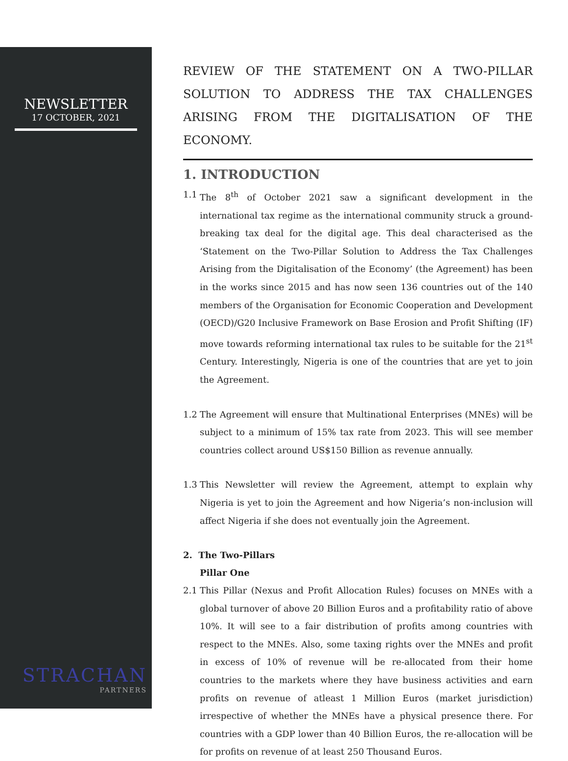NEWSLETTER
17 OCTOBER, 2021
STRACHAN
PARTNERS
REVIEW OF THE STATEMENT ON A TWO-PILLAR SOLUTION TO ADDRESS THE TAX CHALLENGES ARISING FROM THE DIGITALISATION OF THE ECONOMY.
1. INTRODUCTION
1.1 The 8<sup>th</sup> of October 2021 saw a significant development in the international tax regime as the international community struck a ground-breaking tax deal for the digital age. This deal characterised as the ‘Statement on the Two-Pillar Solution to Address the Tax Challenges Arising from the Digitalisation of the Economy’ (the Agreement) has been in the works since 2015 and has now seen 136 countries out of the 140 members of the Organisation for Economic Cooperation and Development (OECD)/G20 Inclusive Framework on Base Erosion and Profit Shifting (IF) move towards reforming international tax rules to be suitable for the 21<sup>st</sup> Century. Interestingly, Nigeria is one of the countries that are yet to join the Agreement.
1.2 The Agreement will ensure that Multinational Enterprises (MNEs) will be subject to a minimum of 15% tax rate from 2023. This will see member countries collect around US$150 Billion as revenue annually.
1.3 This Newsletter will review the Agreement, attempt to explain why Nigeria is yet to join the Agreement and how Nigeria’s non-inclusion will affect Nigeria if she does not eventually join the Agreement.
2. The Two-Pillars
Pillar One
2.1 This Pillar (Nexus and Profit Allocation Rules) focuses on MNEs with a global turnover of above 20 Billion Euros and a profitability ratio of above 10%. It will see to a fair distribution of profits among countries with respect to the MNEs. Also, some taxing rights over the MNEs and profit in excess of 10% of revenue will be re-allocated from their home countries to the markets where they have business activities and earn profits on revenue of atleast 1 Million Euros (market jurisdiction) irrespective of whether the MNEs have a physical presence there. For countries with a GDP lower than 40 Billion Euros, the re-allocation will be for profits on revenue of at least 250 Thousand Euros.